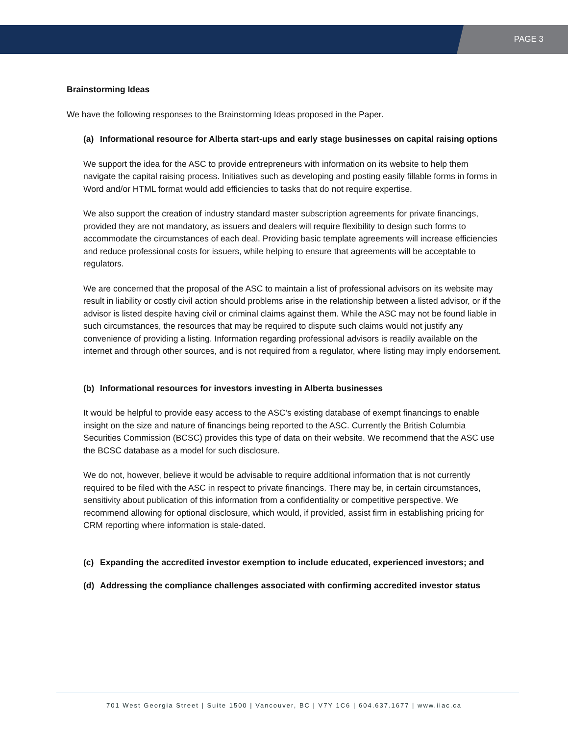PAGE 3
Brainstorming Ideas
We have the following responses to the Brainstorming Ideas proposed in the Paper.
(a) Informational resource for Alberta start-ups and early stage businesses on capital raising options
We support the idea for the ASC to provide entrepreneurs with information on its website to help them navigate the capital raising process. Initiatives such as developing and posting easily fillable forms in forms in Word and/or HTML format would add efficiencies to tasks that do not require expertise.
We also support the creation of industry standard master subscription agreements for private financings, provided they are not mandatory, as issuers and dealers will require flexibility to design such forms to accommodate the circumstances of each deal. Providing basic template agreements will increase efficiencies and reduce professional costs for issuers, while helping to ensure that agreements will be acceptable to regulators.
We are concerned that the proposal of the ASC to maintain a list of professional advisors on its website may result in liability or costly civil action should problems arise in the relationship between a listed advisor, or if the advisor is listed despite having civil or criminal claims against them. While the ASC may not be found liable in such circumstances, the resources that may be required to dispute such claims would not justify any convenience of providing a listing. Information regarding professional advisors is readily available on the internet and through other sources, and is not required from a regulator, where listing may imply endorsement.
(b) Informational resources for investors investing in Alberta businesses
It would be helpful to provide easy access to the ASC’s existing database of exempt financings to enable insight on the size and nature of financings being reported to the ASC. Currently the British Columbia Securities Commission (BCSC) provides this type of data on their website. We recommend that the ASC use the BCSC database as a model for such disclosure.
We do not, however, believe it would be advisable to require additional information that is not currently required to be filed with the ASC in respect to private financings. There may be, in certain circumstances, sensitivity about publication of this information from a confidentiality or competitive perspective. We recommend allowing for optional disclosure, which would, if provided, assist firm in establishing pricing for CRM reporting where information is stale-dated.
(c) Expanding the accredited investor exemption to include educated, experienced investors; and
(d) Addressing the compliance challenges associated with confirming accredited investor status
701 West Georgia Street | Suite 1500 | Vancouver, BC | V7Y 1C6 | 604.637.1677 | www.iiac.ca